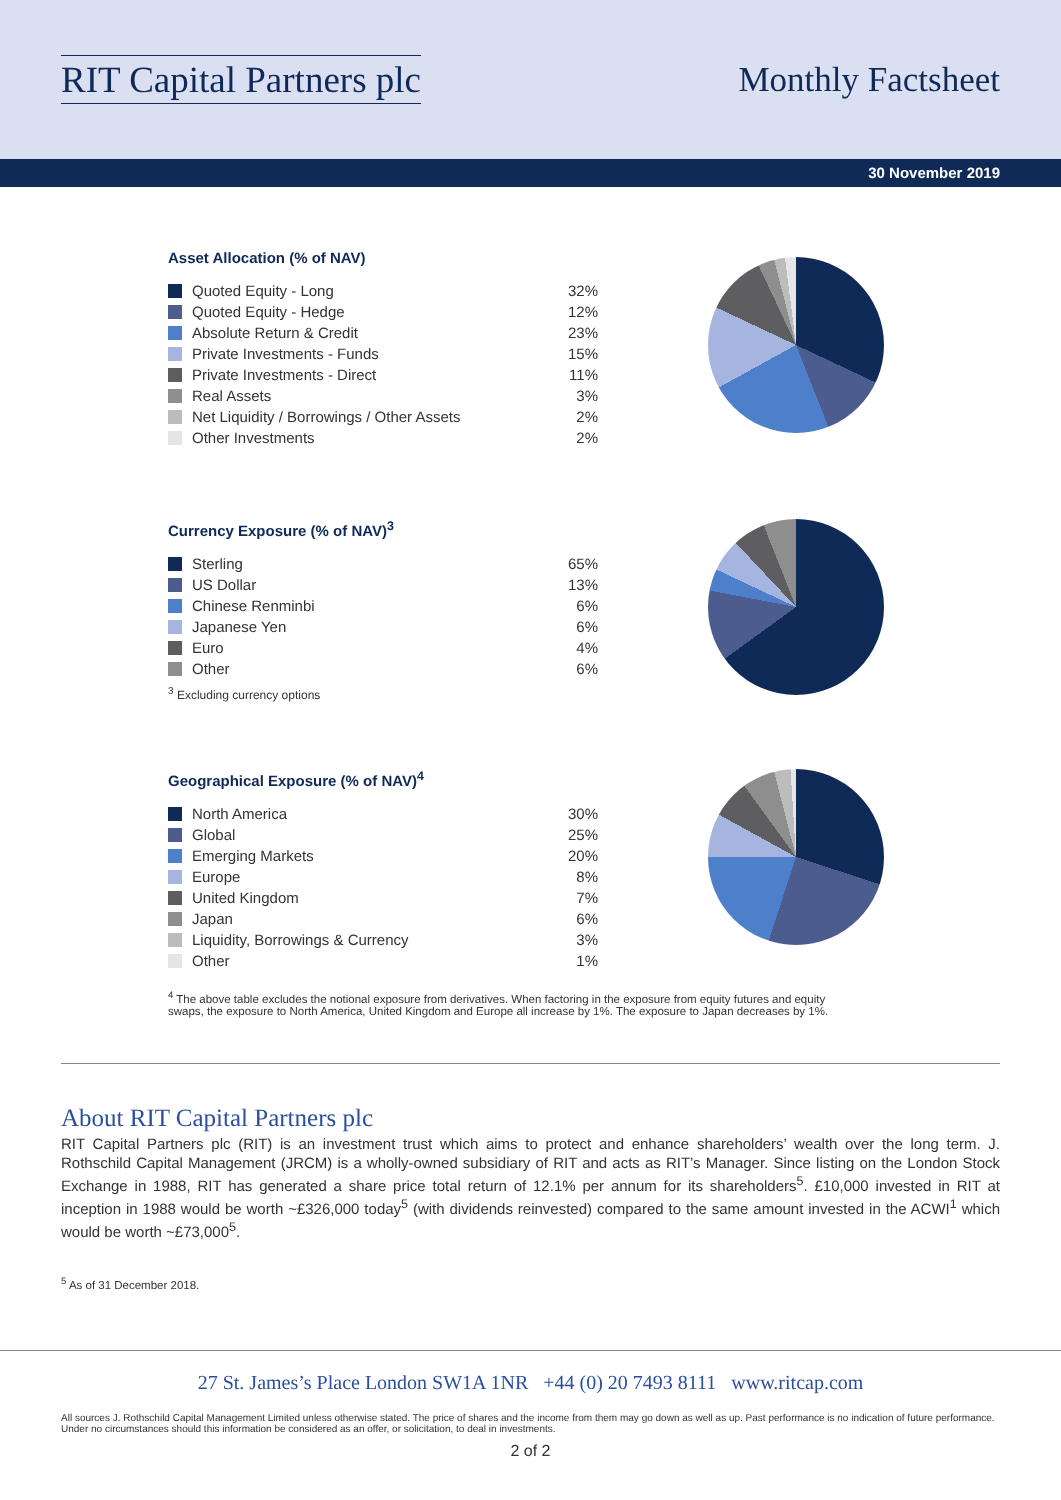RIT Capital Partners plc Monthly Factsheet
30 November 2019
Asset Allocation (% of NAV)
| Quoted Equity - Long | 32% |
| Quoted Equity - Hedge | 12% |
| Absolute Return & Credit | 23% |
| Private Investments - Funds | 15% |
| Private Investments - Direct | 11% |
| Real Assets | 3% |
| Net Liquidity / Borrowings / Other Assets | 2% |
| Other Investments | 2% |
Currency Exposure (% of NAV)<sup>3</sup>
| Sterling | 65% |
| US Dollar | 13% |
| Chinese Renminbi | 6% |
| Japanese Yen | 6% |
| Euro | 4% |
| Other | 6% |
<sup>3</sup> Excluding currency options
Geographical Exposure (% of NAV)<sup>4</sup>
| North America | 30% |
| Global | 25% |
| Emerging Markets | 20% |
| Europe | 8% |
| United Kingdom | 7% |
| Japan | 6% |
| Liquidity, Borrowings & Currency | 3% |
| Other | 1% |
<sup>4</sup> The above table excludes the notional exposure from derivatives. When factoring in the exposure from equity futures and equity swaps, the exposure to North America, United Kingdom and Europe all increase by 1%. The exposure to Japan decreases by 1%.
About RIT Capital Partners plc
RIT Capital Partners plc (RIT) is an investment trust which aims to protect and enhance shareholders’ wealth over the long term. J. Rothschild Capital Management (JRCM) is a wholly-owned subsidiary of RIT and acts as RIT’s Manager. Since listing on the London Stock Exchange in 1988, RIT has generated a share price total return of 12.1% per annum for its shareholders<sup>5</sup>. £10,000 invested in RIT at inception in 1988 would be worth ~£326,000 today<sup>5</sup> (with dividends reinvested) compared to the same amount invested in the ACWI<sup>1</sup> which would be worth ~£73,000<sup>5</sup>.
<sup>5</sup> As of 31 December 2018.
27 St. James’s Place London SW1A 1NR +44 (0) 20 7493 8111 www.ritcap.com
All sources J. Rothschild Capital Management Limited unless otherwise stated. The price of shares and the income from them may go down as well as up. Past performance is no indication of future performance. Under no circumstances should this information be considered as an offer, or solicitation, to deal in investments.
2 of 2